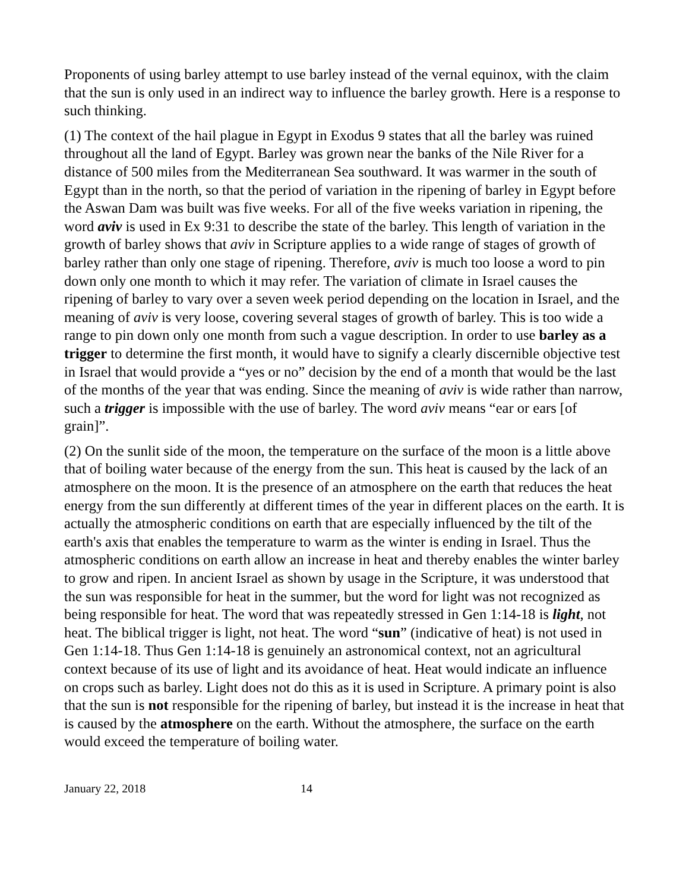Proponents of using barley attempt to use barley instead of the vernal equinox, with the claim that the sun is only used in an indirect way to influence the barley growth. Here is a response to such thinking.
(1) The context of the hail plague in Egypt in Exodus 9 states that all the barley was ruined throughout all the land of Egypt. Barley was grown near the banks of the Nile River for a distance of 500 miles from the Mediterranean Sea southward. It was warmer in the south of Egypt than in the north, so that the period of variation in the ripening of barley in Egypt before the Aswan Dam was built was five weeks. For all of the five weeks variation in ripening, the word aviv is used in Ex 9:31 to describe the state of the barley. This length of variation in the growth of barley shows that aviv in Scripture applies to a wide range of stages of growth of barley rather than only one stage of ripening. Therefore, aviv is much too loose a word to pin down only one month to which it may refer. The variation of climate in Israel causes the ripening of barley to vary over a seven week period depending on the location in Israel, and the meaning of aviv is very loose, covering several stages of growth of barley. This is too wide a range to pin down only one month from such a vague description. In order to use barley as a trigger to determine the first month, it would have to signify a clearly discernible objective test in Israel that would provide a “yes or no” decision by the end of a month that would be the last of the months of the year that was ending. Since the meaning of aviv is wide rather than narrow, such a trigger is impossible with the use of barley. The word aviv means “ear or ears [of grain]”.
(2) On the sunlit side of the moon, the temperature on the surface of the moon is a little above that of boiling water because of the energy from the sun. This heat is caused by the lack of an atmosphere on the moon. It is the presence of an atmosphere on the earth that reduces the heat energy from the sun differently at different times of the year in different places on the earth. It is actually the atmospheric conditions on earth that are especially influenced by the tilt of the earth's axis that enables the temperature to warm as the winter is ending in Israel. Thus the atmospheric conditions on earth allow an increase in heat and thereby enables the winter barley to grow and ripen. In ancient Israel as shown by usage in the Scripture, it was understood that the sun was responsible for heat in the summer, but the word for light was not recognized as being responsible for heat. The word that was repeatedly stressed in Gen 1:14-18 is light, not heat. The biblical trigger is light, not heat. The word “sun” (indicative of heat) is not used in Gen 1:14-18. Thus Gen 1:14-18 is genuinely an astronomical context, not an agricultural context because of its use of light and its avoidance of heat. Heat would indicate an influence on crops such as barley. Light does not do this as it is used in Scripture. A primary point is also that the sun is not responsible for the ripening of barley, but instead it is the increase in heat that is caused by the atmosphere on the earth. Without the atmosphere, the surface on the earth would exceed the temperature of boiling water.
January 22, 2018 14